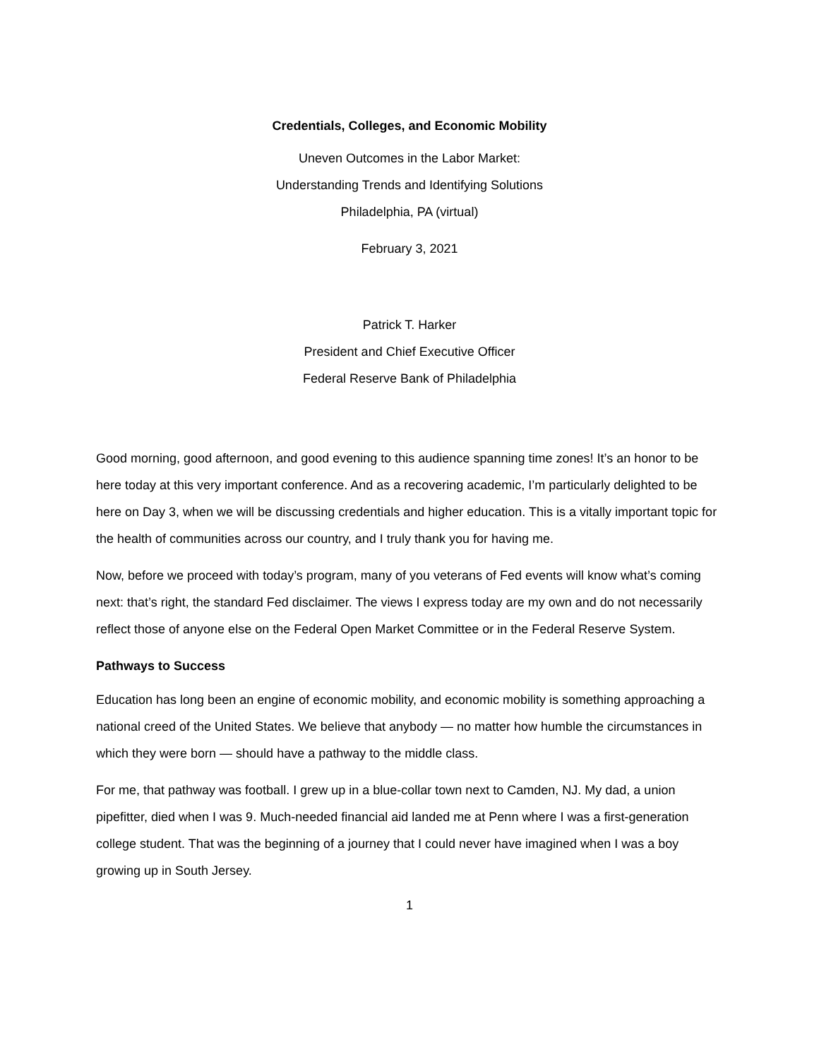Credentials, Colleges, and Economic Mobility
Uneven Outcomes in the Labor Market:
Understanding Trends and Identifying Solutions
Philadelphia, PA (virtual)
February 3, 2021
Patrick T. Harker
President and Chief Executive Officer
Federal Reserve Bank of Philadelphia
Good morning, good afternoon, and good evening to this audience spanning time zones! It’s an honor to be here today at this very important conference. And as a recovering academic, I’m particularly delighted to be here on Day 3, when we will be discussing credentials and higher education. This is a vitally important topic for the health of communities across our country, and I truly thank you for having me.
Now, before we proceed with today’s program, many of you veterans of Fed events will know what’s coming next: that’s right, the standard Fed disclaimer. The views I express today are my own and do not necessarily reflect those of anyone else on the Federal Open Market Committee or in the Federal Reserve System.
Pathways to Success
Education has long been an engine of economic mobility, and economic mobility is something approaching a national creed of the United States. We believe that anybody — no matter how humble the circumstances in which they were born — should have a pathway to the middle class.
For me, that pathway was football. I grew up in a blue-collar town next to Camden, NJ. My dad, a union pipefitter, died when I was 9. Much-needed financial aid landed me at Penn where I was a first-generation college student. That was the beginning of a journey that I could never have imagined when I was a boy growing up in South Jersey.
1